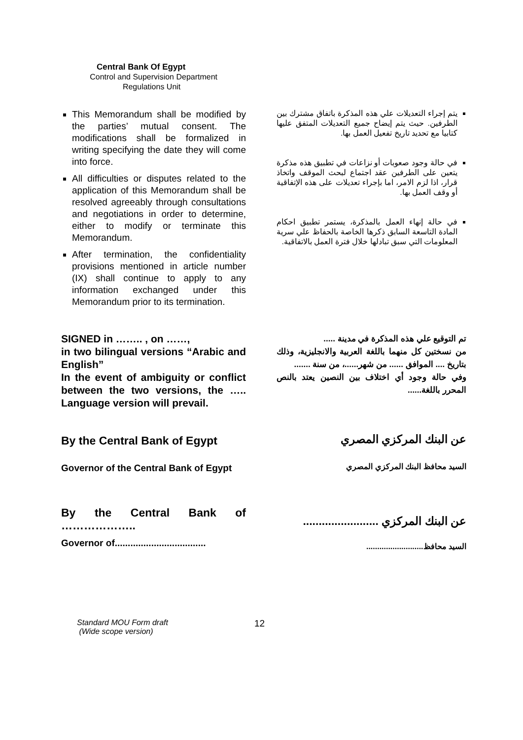Central Bank Of Egypt
Control and Supervision Department
Regulations Unit
This Memorandum shall be modified by the parties’ mutual consent. The modifications shall be formalized in writing specifying the date they will come into force.
All difficulties or disputes related to the application of this Memorandum shall be resolved agreeably through consultations and negotiations in order to determine, either to modify or terminate this Memorandum.
After termination, the confidentiality provisions mentioned in article number (IX) shall continue to apply to any information exchanged under this Memorandum prior to its termination.
يتم إجراء التعديلات علي هذه المذكرة باتفاق مشترك بين الطرفين. حيث يتم إيضاح جميع التعديلات المتفق عليها كتابيا مع تحديد تاريخ تفعيل العمل بها.
في حالة وجود صعوبات أو نزاعات في تطبيق هذه مذكرة يتعين على الطرفين عقد اجتماع لبحث الموقف واتخاذ قرار، اذا لزم الامر، اما بإجراء تعديلات على هذه الإتفاقية أو وقف العمل بها.
في حالة إنهاء العمل بالمذكرة، يستمر تطبيق احكام المادة التاسعة السابق ذكرها الخاصة بالحفاظ علي سرية المعلومات التي سبق تبادلها خلال فترة العمل بالاتفاقية.
SIGNED in …….. , on ……,
in two bilingual versions “Arabic and English”
In the event of ambiguity or conflict between the two versions, the ….. Language version will prevail.
تم التوقيع علي هذه المذكرة في مدينة .....
من نسختين كل منهما باللغة العربية والانجليزية، وذلك بتاريخ .... الموافق ...... من شهر......، من سنة .......
وفي حالة وجود أي اختلاف بين النصين يعتد بالنص المحرر باللغة......
By the Central Bank of Egypt
عن البنك المركزي المصري
Governor of the Central Bank of Egypt
السيد محافظ البنك المركزي المصري
By the Central Bank of ………………..
عن البنك المركزي ........................
Governor of...................................
السيد محافظ..........................
Standard MOU Form draft
(Wide scope version)
12